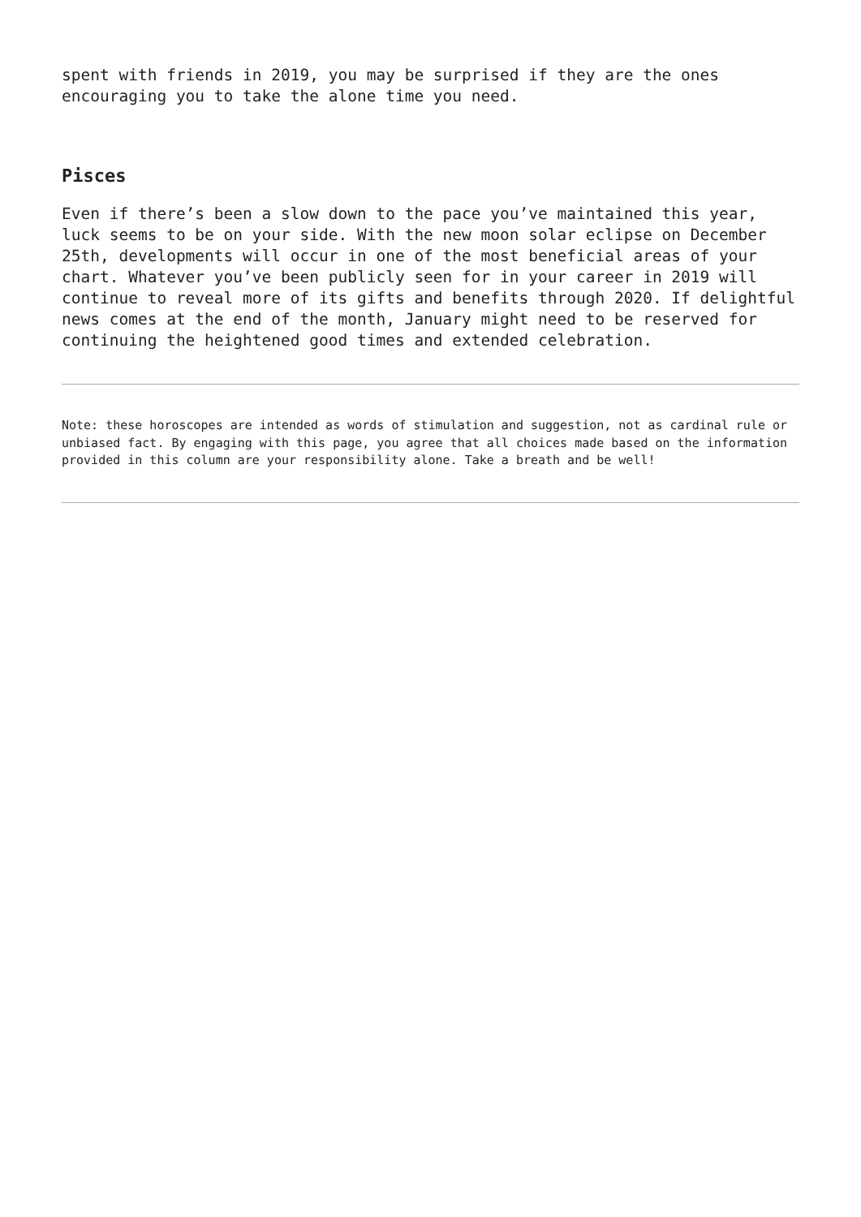spent with friends in 2019, you may be surprised if they are the ones encouraging you to take the alone time you need.
Pisces
Even if there’s been a slow down to the pace you’ve maintained this year, luck seems to be on your side. With the new moon solar eclipse on December 25th, developments will occur in one of the most beneficial areas of your chart. Whatever you’ve been publicly seen for in your career in 2019 will continue to reveal more of its gifts and benefits through 2020. If delightful news comes at the end of the month, January might need to be reserved for continuing the heightened good times and extended celebration.
Note: these horoscopes are intended as words of stimulation and suggestion, not as cardinal rule or unbiased fact. By engaging with this page, you agree that all choices made based on the information provided in this column are your responsibility alone. Take a breath and be well!